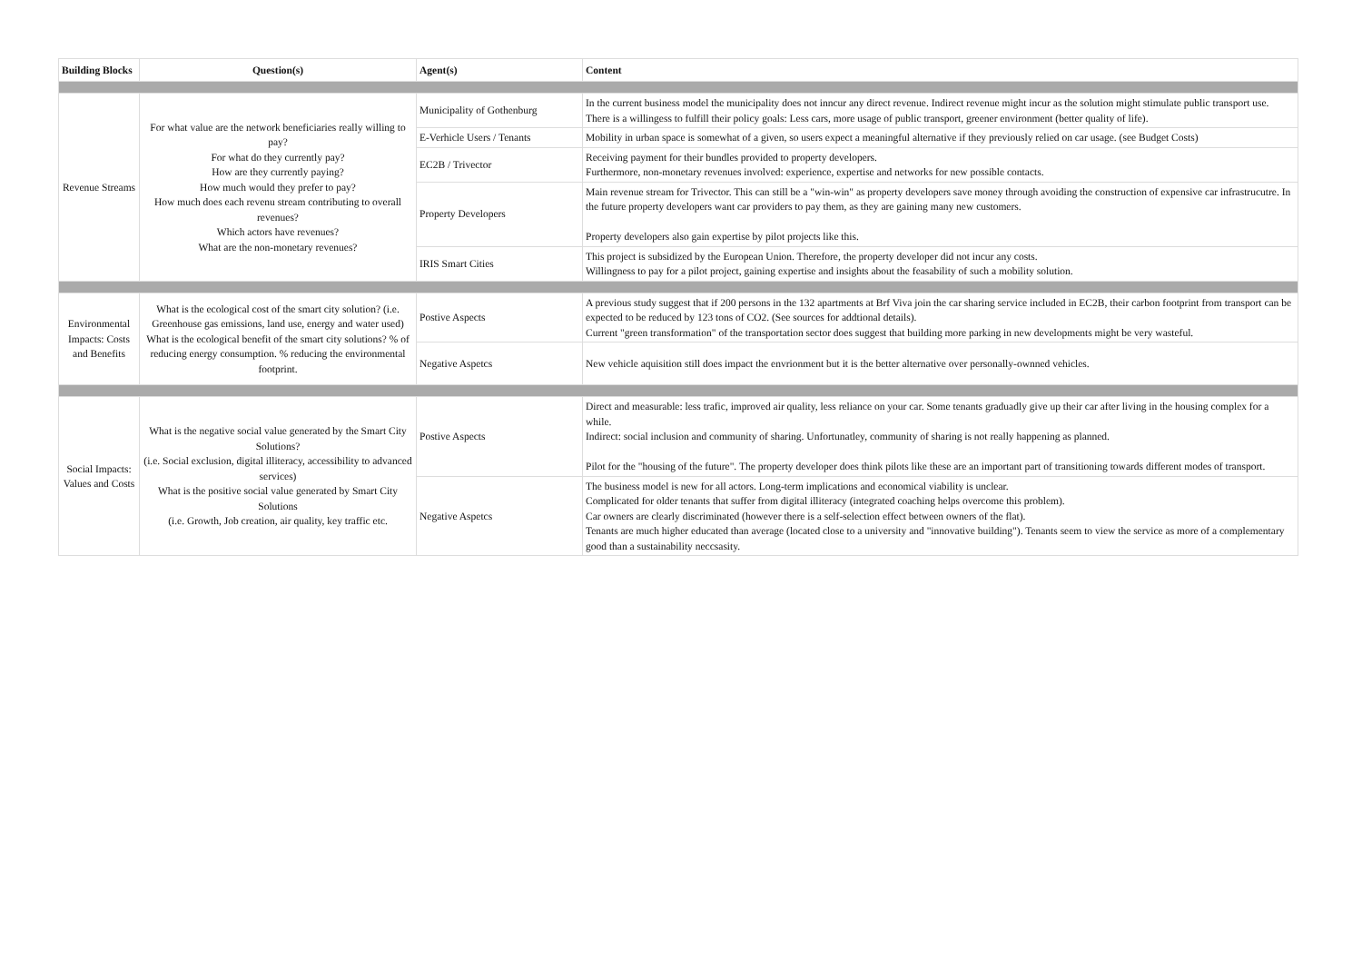| Building Blocks | Question(s) | Agent(s) | Content |
| --- | --- | --- | --- |
| Revenue Streams | For what value are the network beneficiaries really willing to pay? For what do they currently pay? How are they currently paying? How much would they prefer to pay? How much does each revenu stream contributing to overall revenues? Which actors have revenues? What are the non-monetary revenues? | Municipality of Gothenburg | In the current business model the municipality does not inncur any direct revenue. Indirect revenue might incur as the solution might stimulate public transport use. There is a willingess to fulfill their policy goals: Less cars, more usage of public transport, greener environment (better quality of life). |
| | | E-Verhicle Users / Tenants | Mobility in urban space is somewhat of a given, so users expect a meaningful alternative if they previously relied on car usage. (see Budget Costs) |
| | | EC2B / Trivector | Receiving payment for their bundles provided to property developers. Furthermore, non-monetary revenues involved: experience, expertise and networks for new possible contacts. |
| | | Property Developers | Main revenue stream for Trivector. This can still be a "win-win" as property developers save money through avoiding the construction of expensive car infrastrucutre. In the future property developers want car providers to pay them, as they are gaining many new customers. Property developers also gain expertise by pilot projects like this. |
| | | IRIS Smart Cities | This project is subsidized by the European Union. Therefore, the property developer did not incur any costs. Willingness to pay for a pilot project, gaining expertise and insights about the feasability of such a mobility solution. |
| Environmental Impacts: Costs and Benefits | What is the ecological cost of the smart city solution? (i.e. Greenhouse gas emissions, land use, energy and water used) What is the ecological benefit of the smart city solutions? % of reducing energy consumption. % reducing the environmental footprint. | Postive Aspects | A previous study suggest that if 200 persons in the 132 apartments at Brf Viva join the car sharing service included in EC2B, their carbon footprint from transport can be expected to be reduced by 123 tons of CO2. (See sources for addtional details). Current "green transformation" of the transportation sector does suggest that building more parking in new developments might be very wasteful. |
| | | Negative Aspetcs | New vehicle aquisition still does impact the envrionment but it is the better alternative over personally-ownned vehicles. |
| Social Impacts: Values and Costs | What is the negative social value generated by the Smart City Solutions? (i.e. Social exclusion, digital illiteracy, accessibility to advanced services) What is the positive social value generated by Smart City Solutions (i.e. Growth, Job creation, air quality, key traffic etc. | Postive Aspects | Direct and measurable: less trafic, improved air quality, less reliance on your car. Some tenants graduadly give up their car after living in the housing complex for a while. Indirect: social inclusion and community of sharing. Unfortunatley, community of sharing is not really happening as planned. Pilot for the "housing of the future". The property developer does think pilots like these are an important part of transitioning towards different modes of transport. |
| | | Negative Aspetcs | The business model is new for all actors. Long-term implications and economical viability is unclear. Complicated for older tenants that suffer from digital illiteracy (integrated coaching helps overcome this problem). Car owners are clearly discriminated (however there is a self-selection effect between owners of the flat). Tenants are much higher educated than average (located close to a university and "innovative building"). Tenants seem to view the service as more of a complementary good than a sustainability neccsasity. |